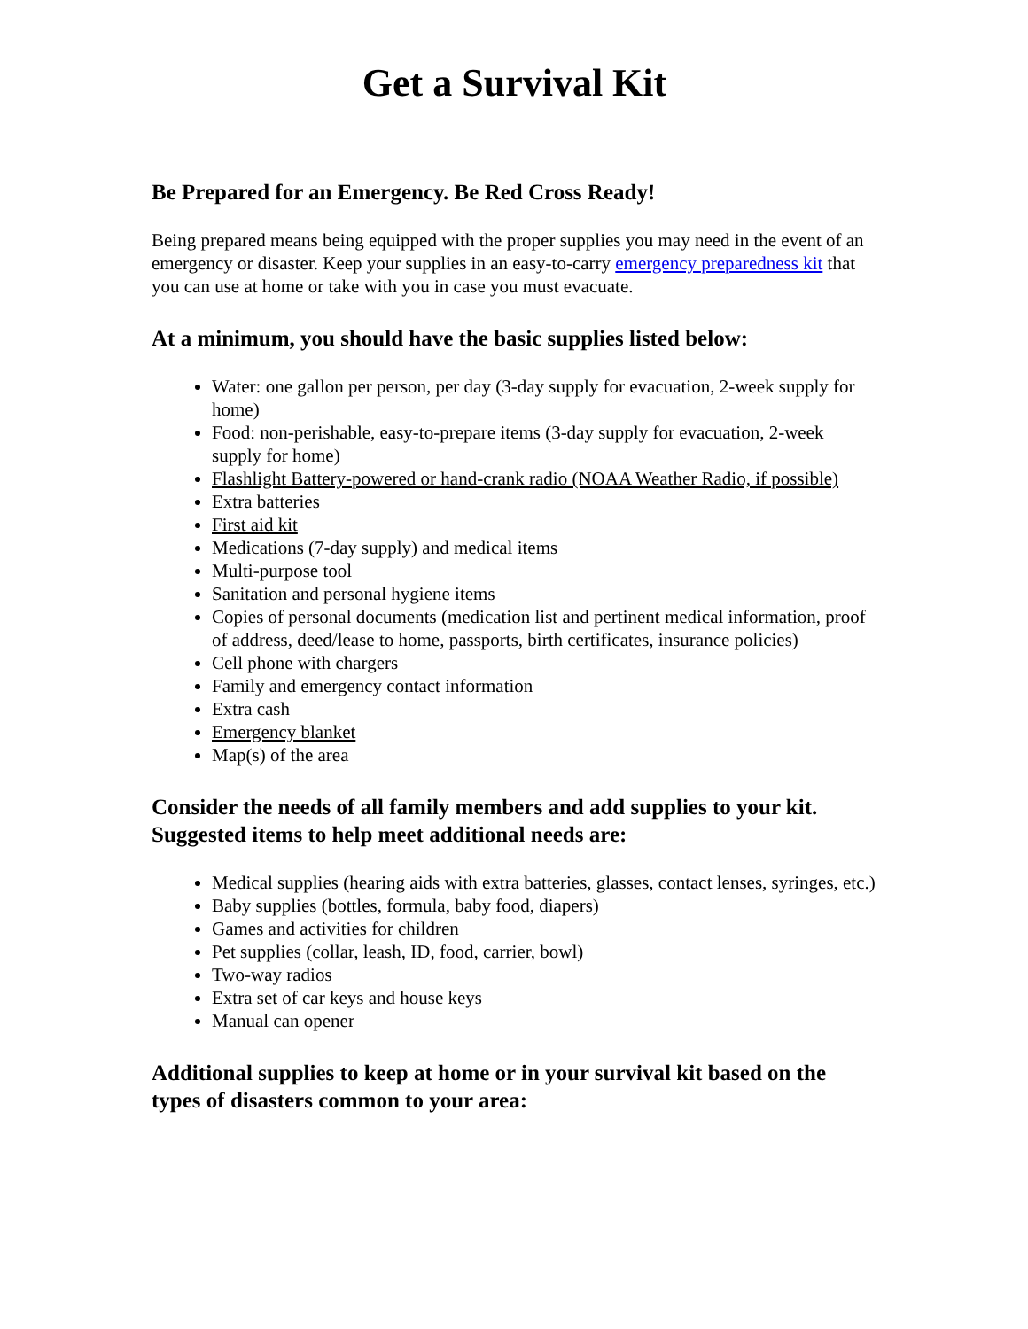Get a Survival Kit
Be Prepared for an Emergency. Be Red Cross Ready!
Being prepared means being equipped with the proper supplies you may need in the event of an emergency or disaster. Keep your supplies in an easy-to-carry emergency preparedness kit that you can use at home or take with you in case you must evacuate.
At a minimum, you should have the basic supplies listed below:
Water: one gallon per person, per day (3-day supply for evacuation, 2-week supply for home)
Food: non-perishable, easy-to-prepare items (3-day supply for evacuation, 2-week supply for home)
Flashlight Battery-powered or hand-crank radio (NOAA Weather Radio, if possible)
Extra batteries
First aid kit
Medications (7-day supply) and medical items
Multi-purpose tool
Sanitation and personal hygiene items
Copies of personal documents (medication list and pertinent medical information, proof of address, deed/lease to home, passports, birth certificates, insurance policies)
Cell phone with chargers
Family and emergency contact information
Extra cash
Emergency blanket
Map(s) of the area
Consider the needs of all family members and add supplies to your kit. Suggested items to help meet additional needs are:
Medical supplies (hearing aids with extra batteries, glasses, contact lenses, syringes, etc.)
Baby supplies (bottles, formula, baby food, diapers)
Games and activities for children
Pet supplies (collar, leash, ID, food, carrier, bowl)
Two-way radios
Extra set of car keys and house keys
Manual can opener
Additional supplies to keep at home or in your survival kit based on the types of disasters common to your area: